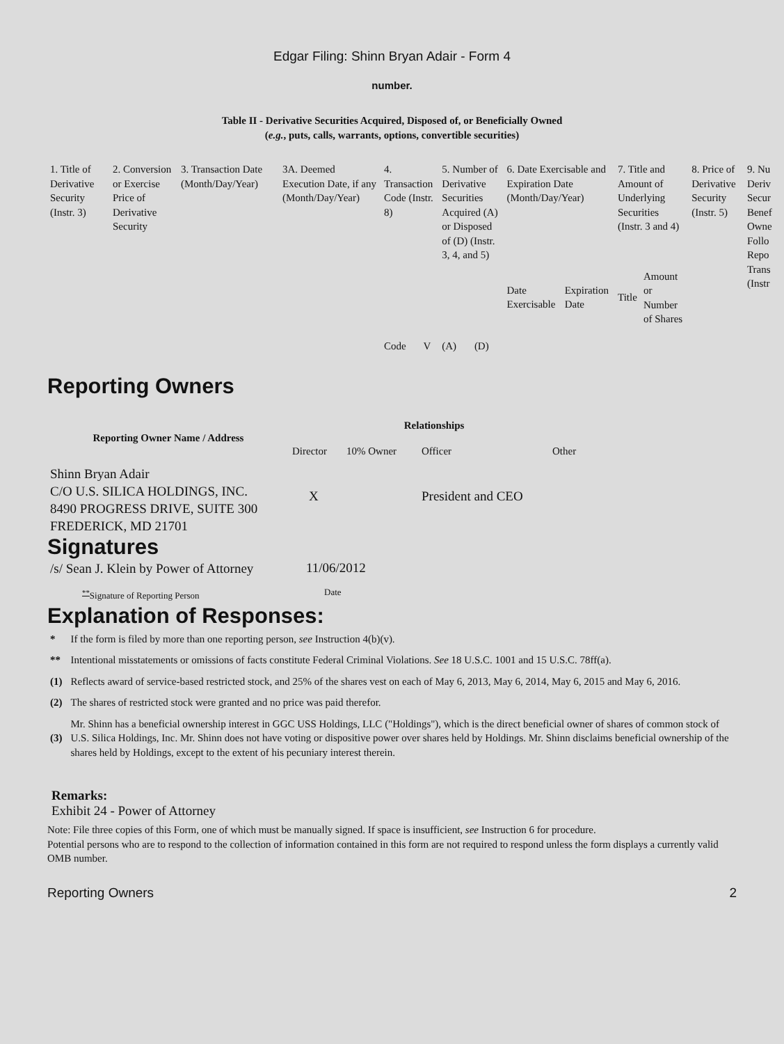Edgar Filing: Shinn Bryan Adair - Form 4
number.
Table II - Derivative Securities Acquired, Disposed of, or Beneficially Owned
(e.g., puts, calls, warrants, options, convertible securities)
| 1. Title of Derivative Security (Instr. 3) | 2. Conversion or Exercise Price of Derivative Security | 3. Transaction Date (Month/Day/Year) | 3A. Deemed Execution Date, if any (Month/Day/Year) | 4. Transaction Code (Instr. 8) | | 5. Number of Derivative Securities Acquired (A) or Disposed of (D) (Instr. 3, 4, and 5) | | 6. Date Exercisable and Expiration Date (Month/Day/Year) | | 7. Title and Amount of Underlying Securities (Instr. 3 and 4) | | 8. Price of Derivative Security (Instr. 5) | 9. Nu Deriv Secur Benef Owne Follo Repo Trans (Instr |
| --- | --- | --- | --- | --- | --- | --- | --- | --- | --- | --- | --- | --- | --- |
| | | | | Code | V | (A) | (D) | Date Exercisable | Expiration Date | Title | Amount or Number of Shares | | |
Reporting Owners
| Reporting Owner Name / Address | Relationships | | | |
| --- | --- | --- | --- | --- |
| | Director | 10% Owner | Officer | Other |
| Shinn Bryan Adair C/O U.S. SILICA HOLDINGS, INC. 8490 PROGRESS DRIVE, SUITE 300 FREDERICK, MD 21701 | X | | President and CEO | |
Signatures
| /s/ Sean J. Klein by Power of Attorney | 11/06/2012 |
| <sup>**</sup> Signature of Reporting Person | Date |
Explanation of Responses:
| * | If the form is filed by more than one reporting person, see Instruction 4(b)(v). |
| ** | Intentional misstatements or omissions of facts constitute Federal Criminal Violations. See 18 U.S.C. 1001 and 15 U.S.C. 78ff(a). |
| (1) | Reflects award of service-based restricted stock, and 25% of the shares vest on each of May 6, 2013, May 6, 2014, May 6, 2015 and May 6, 2016. |
| (2) | The shares of restricted stock were granted and no price was paid therefor. |
| (3) | Mr. Shinn has a beneficial ownership interest in GGC USS Holdings, LLC ("Holdings"), which is the direct beneficial owner of shares of common stock of U.S. Silica Holdings, Inc. Mr. Shinn does not have voting or dispositive power over shares held by Holdings. Mr. Shinn disclaims beneficial ownership of the shares held by Holdings, except to the extent of his pecuniary interest therein. |
Remarks:
Exhibit 24 - Power of Attorney
Note: File three copies of this Form, one of which must be manually signed. If space is insufficient, see Instruction 6 for procedure.
Potential persons who are to respond to the collection of information contained in this form are not required to respond unless the form displays a currently valid OMB number.
Reporting Owners 2